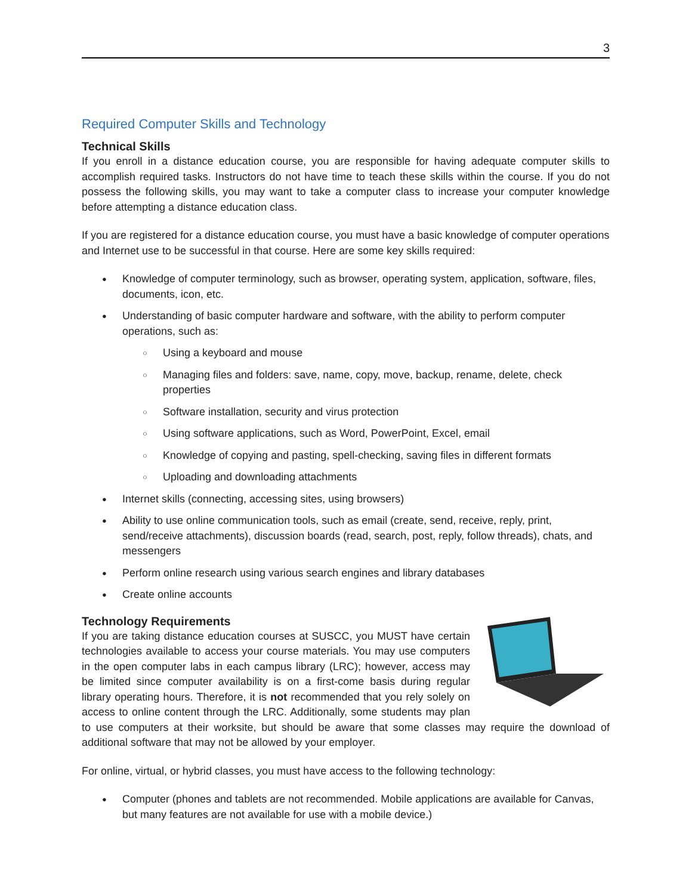3
Required Computer Skills and Technology
Technical Skills
If you enroll in a distance education course, you are responsible for having adequate computer skills to accomplish required tasks. Instructors do not have time to teach these skills within the course. If you do not possess the following skills, you may want to take a computer class to increase your computer knowledge before attempting a distance education class.
If you are registered for a distance education course, you must have a basic knowledge of computer operations and Internet use to be successful in that course. Here are some key skills required:
Knowledge of computer terminology, such as browser, operating system, application, software, files, documents, icon, etc.
Understanding of basic computer hardware and software, with the ability to perform computer operations, such as:
Using a keyboard and mouse
Managing files and folders: save, name, copy, move, backup, rename, delete, check properties
Software installation, security and virus protection
Using software applications, such as Word, PowerPoint, Excel, email
Knowledge of copying and pasting, spell-checking, saving files in different formats
Uploading and downloading attachments
Internet skills (connecting, accessing sites, using browsers)
Ability to use online communication tools, such as email (create, send, receive, reply, print, send/receive attachments), discussion boards (read, search, post, reply, follow threads), chats, and messengers
Perform online research using various search engines and library databases
Create online accounts
Technology Requirements
If you are taking distance education courses at SUSCC, you MUST have certain technologies available to access your course materials. You may use computers in the open computer labs in each campus library (LRC); however, access may be limited since computer availability is on a first-come basis during regular library operating hours. Therefore, it is not recommended that you rely solely on access to online content through the LRC. Additionally, some students may plan to use computers at their worksite, but should be aware that some classes may require the download of additional software that may not be allowed by your employer.
For online, virtual, or hybrid classes, you must have access to the following technology:
Computer (phones and tablets are not recommended. Mobile applications are available for Canvas, but many features are not available for use with a mobile device.)